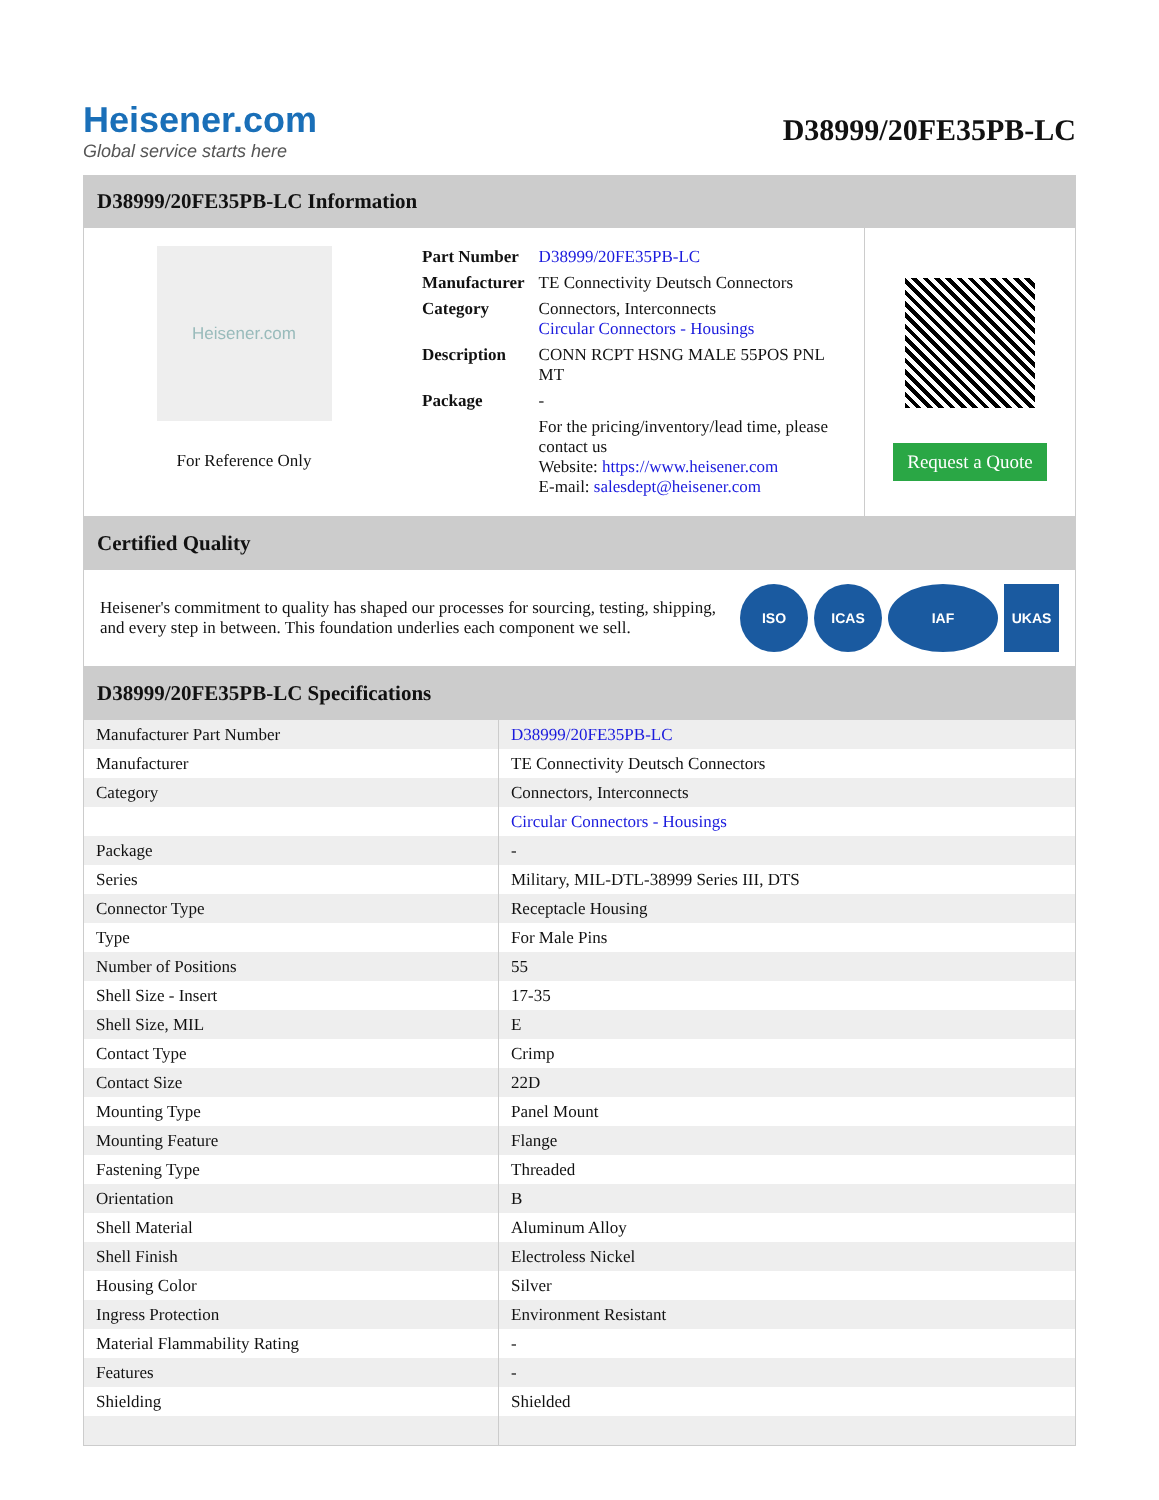Heisener.com
Global service starts here
D38999/20FE35PB-LC
D38999/20FE35PB-LC Information
Heisener.com
For Reference Only
| Part Number | D38999/20FE35PB-LC |
| Manufacturer | TE Connectivity Deutsch Connectors |
| Category | Connectors, Interconnects Circular Connectors - Housings |
| Description | CONN RCPT HSNG MALE 55POS PNL MT |
| Package | - |
| | For the pricing/inventory/lead time, please contact us Website: https://www.heisener.com E-mail: salesdept@heisener.com |
Request a Quote
Certified Quality
Heisener's commitment to quality has shaped our processes for sourcing, testing, shipping, and every step in between. This foundation underlies each component we sell.
ISO ICAS IAF UKAS
D38999/20FE35PB-LC Specifications
| Manufacturer Part Number | D38999/20FE35PB-LC |
| Manufacturer | TE Connectivity Deutsch Connectors |
| Category | Connectors, Interconnects |
| | Circular Connectors - Housings |
| Package | - |
| Series | Military, MIL-DTL-38999 Series III, DTS |
| Connector Type | Receptacle Housing |
| Type | For Male Pins |
| Number of Positions | 55 |
| Shell Size - Insert | 17-35 |
| Shell Size, MIL | E |
| Contact Type | Crimp |
| Contact Size | 22D |
| Mounting Type | Panel Mount |
| Mounting Feature | Flange |
| Fastening Type | Threaded |
| Orientation | B |
| Shell Material | Aluminum Alloy |
| Shell Finish | Electroless Nickel |
| Housing Color | Silver |
| Ingress Protection | Environment Resistant |
| Material Flammability Rating | - |
| Features | - |
| Shielding | Shielded |